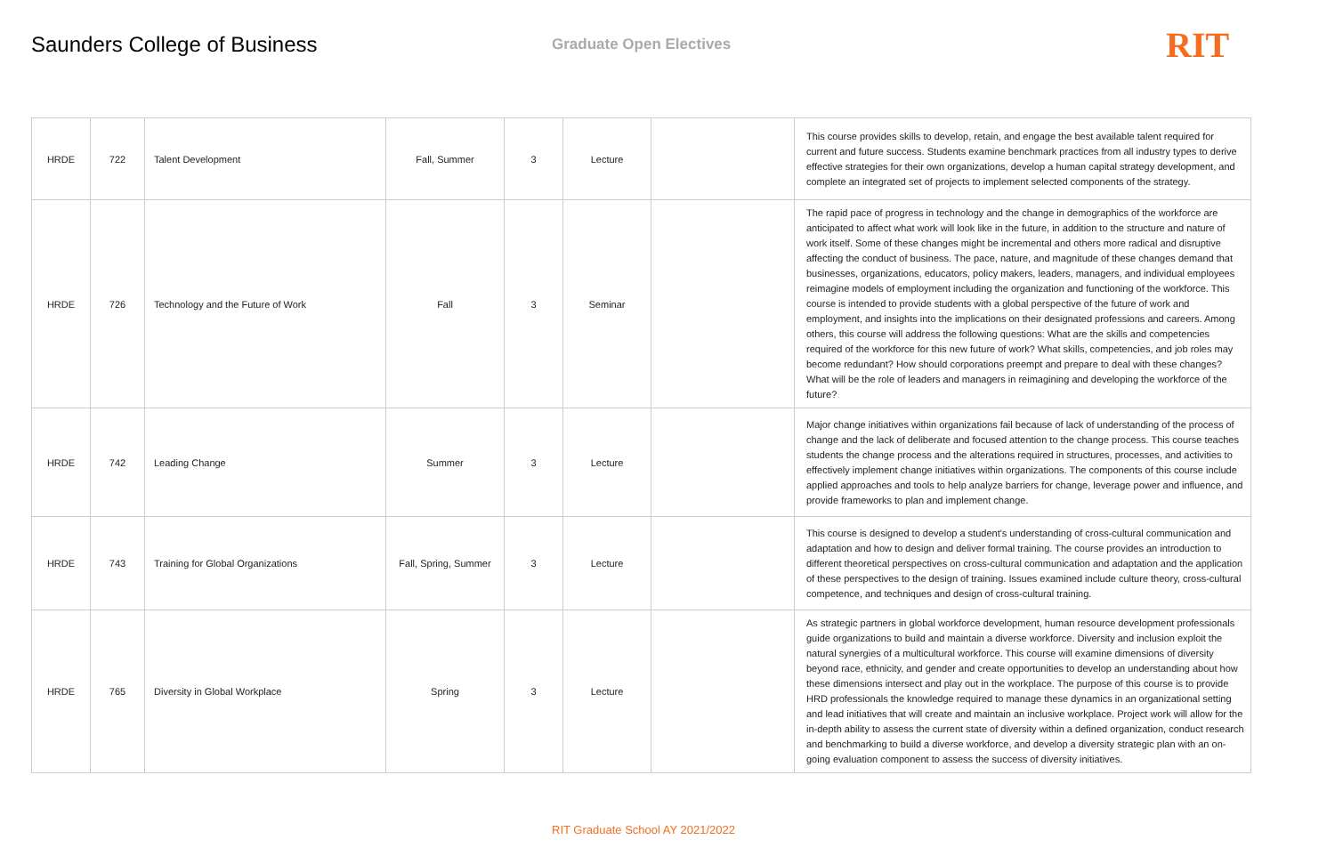Saunders College of Business
Graduate Open Electives
RIT
| HRDE | 722 | Talent Development | Fall, Summer | 3 | Lecture | | This course provides skills to develop, retain, and engage the best available talent required for current and future success. Students examine benchmark practices from all industry types to derive effective strategies for their own organizations, develop a human capital strategy development, and complete an integrated set of projects to implement selected components of the strategy. |
| HRDE | 726 | Technology and the Future of Work | Fall | 3 | Seminar | | The rapid pace of progress in technology and the change in demographics of the workforce are anticipated to affect what work will look like in the future, in addition to the structure and nature of work itself. Some of these changes might be incremental and others more radical and disruptive affecting the conduct of business. The pace, nature, and magnitude of these changes demand that businesses, organizations, educators, policy makers, leaders, managers, and individual employees reimagine models of employment including the organization and functioning of the workforce. This course is intended to provide students with a global perspective of the future of work and employment, and insights into the implications on their designated professions and careers. Among others, this course will address the following questions: What are the skills and competencies required of the workforce for this new future of work? What skills, competencies, and job roles may become redundant? How should corporations preempt and prepare to deal with these changes? What will be the role of leaders and managers in reimagining and developing the workforce of the future? |
| HRDE | 742 | Leading Change | Summer | 3 | Lecture | | Major change initiatives within organizations fail because of lack of understanding of the process of change and the lack of deliberate and focused attention to the change process. This course teaches students the change process and the alterations required in structures, processes, and activities to effectively implement change initiatives within organizations. The components of this course include applied approaches and tools to help analyze barriers for change, leverage power and influence, and provide frameworks to plan and implement change. |
| HRDE | 743 | Training for Global Organizations | Fall, Spring, Summer | 3 | Lecture | | This course is designed to develop a student's understanding of cross-cultural communication and adaptation and how to design and deliver formal training. The course provides an introduction to different theoretical perspectives on cross-cultural communication and adaptation and the application of these perspectives to the design of training. Issues examined include culture theory, cross-cultural competence, and techniques and design of cross-cultural training. |
| HRDE | 765 | Diversity in Global Workplace | Spring | 3 | Lecture | | As strategic partners in global workforce development, human resource development professionals guide organizations to build and maintain a diverse workforce. Diversity and inclusion exploit the natural synergies of a multicultural workforce. This course will examine dimensions of diversity beyond race, ethnicity, and gender and create opportunities to develop an understanding about how these dimensions intersect and play out in the workplace. The purpose of this course is to provide HRD professionals the knowledge required to manage these dynamics in an organizational setting and lead initiatives that will create and maintain an inclusive workplace. Project work will allow for the in-depth ability to assess the current state of diversity within a defined organization, conduct research and benchmarking to build a diverse workforce, and develop a diversity strategic plan with an on-going evaluation component to assess the success of diversity initiatives. |
RIT Graduate School AY 2021/2022